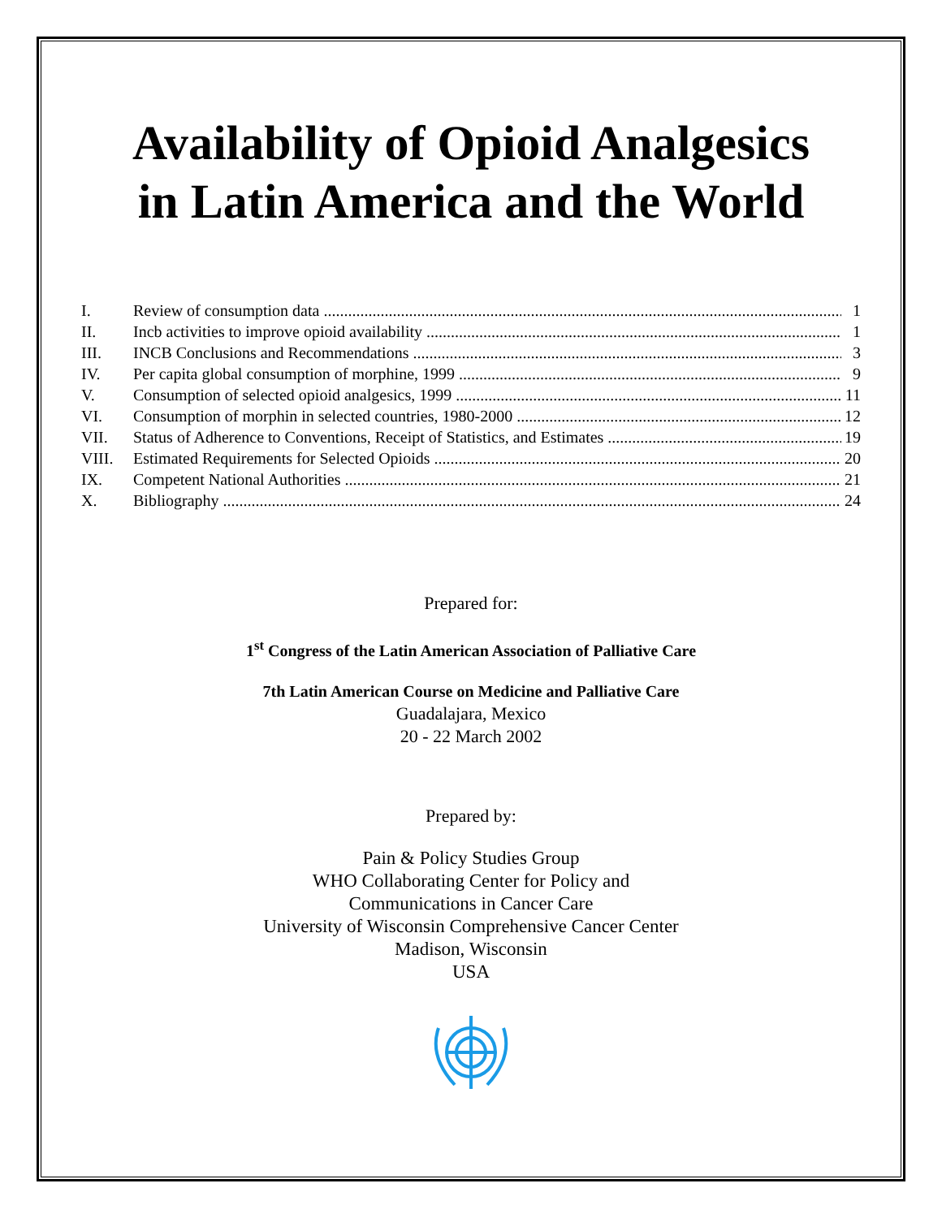Availability of Opioid Analgesics
in Latin America and the World
I. Review of consumption data 1
II. Incb activities to improve opioid availability 1
III. INCB Conclusions and Recommendations 3
IV. Per capita global consumption of morphine, 1999 9
V. Consumption of selected opioid analgesics, 1999 11
VI. Consumption of morphin in selected countries, 1980-2000 12
VII. Status of Adherence to Conventions, Receipt of Statistics, and Estimates 19
VIII. Estimated Requirements for Selected Opioids 20
IX. Competent National Authorities 21
X. Bibliography 24
Prepared for:
1<sup>st</sup> Congress of the Latin American Association of Palliative Care
7th Latin American Course on Medicine and Palliative Care
Guadalajara, Mexico
20 - 22 March 2002
Prepared by:
Pain & Policy Studies Group
WHO Collaborating Center for Policy and
Communications in Cancer Care
University of Wisconsin Comprehensive Cancer Center
Madison, Wisconsin
USA